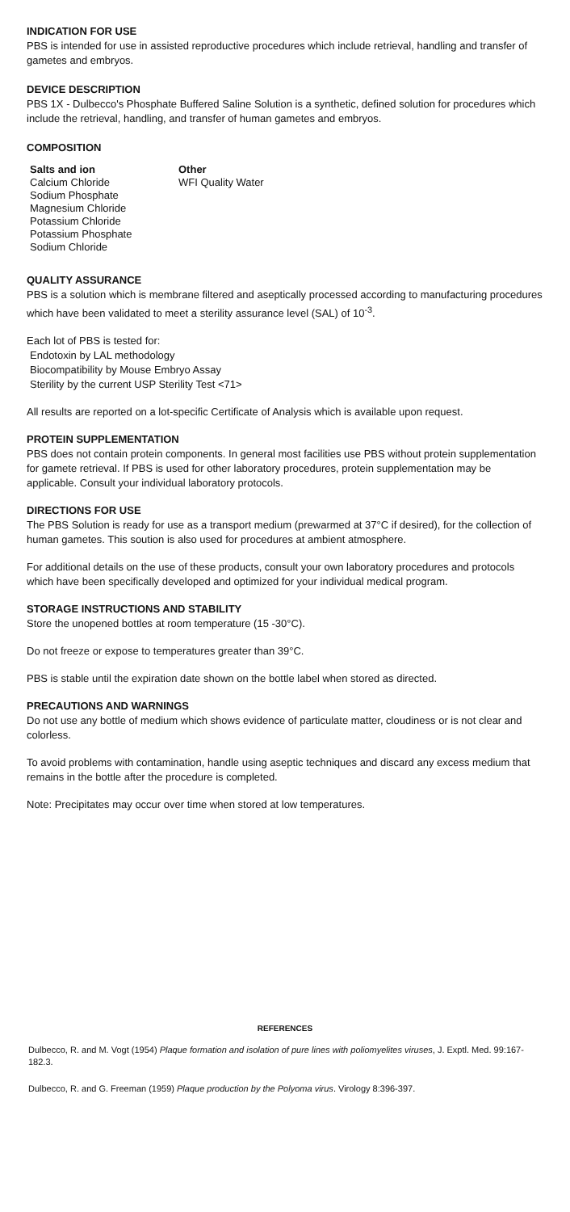INDICATION FOR USE
PBS is intended for use in assisted reproductive procedures which include retrieval, handling and transfer of gametes and embryos.
DEVICE DESCRIPTION
PBS 1X - Dulbecco's Phosphate Buffered Saline Solution is a synthetic, defined solution for procedures which include the retrieval, handling, and transfer of human gametes and embryos.
COMPOSITION
Salts and ion
Calcium Chloride
Sodium Phosphate
Magnesium Chloride
Potassium Chloride
Potassium Phosphate
Sodium Chloride
Other
WFI Quality Water
QUALITY ASSURANCE
PBS is a solution which is membrane filtered and aseptically processed according to manufacturing procedures which have been validated to meet a sterility assurance level (SAL) of 10<sup>-3</sup>.
Each lot of PBS is tested for:
Endotoxin by LAL methodology
Biocompatibility by Mouse Embryo Assay
Sterility by the current USP Sterility Test <71>
All results are reported on a lot-specific Certificate of Analysis which is available upon request.
PROTEIN SUPPLEMENTATION
PBS does not contain protein components. In general most facilities use PBS without protein supplementation for gamete retrieval. If PBS is used for other laboratory procedures, protein supplementation may be applicable. Consult your individual laboratory protocols.
DIRECTIONS FOR USE
The PBS Solution is ready for use as a transport medium (prewarmed at 37°C if desired), for the collection of human gametes. This soution is also used for procedures at ambient atmosphere.
For additional details on the use of these products, consult your own laboratory procedures and protocols which have been specifically developed and optimized for your individual medical program.
STORAGE INSTRUCTIONS AND STABILITY
Store the unopened bottles at room temperature (15 -30°C).
Do not freeze or expose to temperatures greater than 39°C.
PBS is stable until the expiration date shown on the bottle label when stored as directed.
PRECAUTIONS AND WARNINGS
Do not use any bottle of medium which shows evidence of particulate matter, cloudiness or is not clear and colorless.
To avoid problems with contamination, handle using aseptic techniques and discard any excess medium that remains in the bottle after the procedure is completed.
Note: Precipitates may occur over time when stored at low temperatures.
REFERENCES
Dulbecco, R. and M. Vogt (1954) Plaque formation and isolation of pure lines with poliomyelites viruses, J. Exptl. Med. 99:167-182.3.
Dulbecco, R. and G. Freeman (1959) Plaque production by the Polyoma virus. Virology 8:396-397.